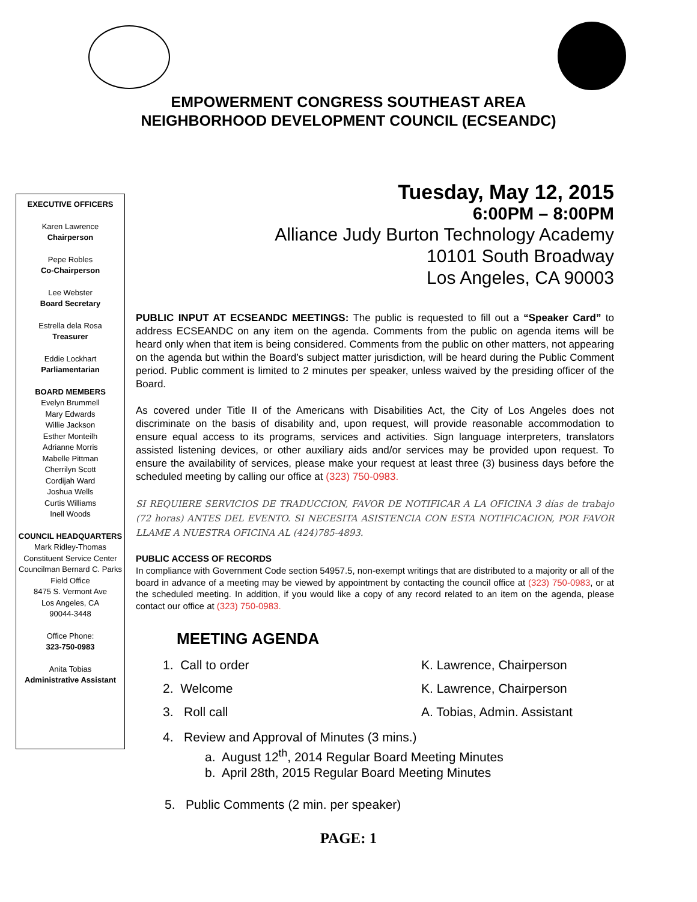EMPOWERMENT CONGRESS SOUTHEAST AREA
NEIGHBORHOOD DEVELOPMENT COUNCIL (ECSEANDC)
EXECUTIVE OFFICERS
Karen Lawrence
Chairperson
Pepe Robles
Co-Chairperson
Lee Webster
Board Secretary
Estrella dela Rosa
Treasurer
Eddie Lockhart
Parliamentarian
BOARD MEMBERS
Evelyn Brummell
Mary Edwards
Willie Jackson
Esther Monteilh
Adrianne Morris
Mabelle Pittman
Cherrilyn Scott
Cordijah Ward
Joshua Wells
Curtis Williams
Inell Woods
COUNCIL HEADQUARTERS
Mark Ridley-Thomas Constituent Service Center
Councilman Bernard C. Parks Field Office
8475 S. Vermont Ave
Los Angeles, CA
90044-3448
Office Phone:
323-750-0983
Anita Tobias
Administrative Assistant
Tuesday, May 12, 2015
6:00PM – 8:00PM
Alliance Judy Burton Technology Academy
10101 South Broadway
Los Angeles, CA 90003
PUBLIC INPUT AT ECSEANDC MEETINGS: The public is requested to fill out a “Speaker Card” to address ECSEANDC on any item on the agenda. Comments from the public on agenda items will be heard only when that item is being considered. Comments from the public on other matters, not appearing on the agenda but within the Board’s subject matter jurisdiction, will be heard during the Public Comment period. Public comment is limited to 2 minutes per speaker, unless waived by the presiding officer of the Board.
As covered under Title II of the Americans with Disabilities Act, the City of Los Angeles does not discriminate on the basis of disability and, upon request, will provide reasonable accommodation to ensure equal access to its programs, services and activities. Sign language interpreters, translators assisted listening devices, or other auxiliary aids and/or services may be provided upon request. To ensure the availability of services, please make your request at least three (3) business days before the scheduled meeting by calling our office at (323) 750-0983.
SI REQUIERE SERVICIOS DE TRADUCCION, FAVOR DE NOTIFICAR A LA OFICINA 3 días de trabajo (72 horas) ANTES DEL EVENTO. SI NECESITA ASISTENCIA CON ESTA NOTIFICACION, POR FAVOR LLAME A NUESTRA OFICINA AL (424)785-4893.
PUBLIC ACCESS OF RECORDS
In compliance with Government Code section 54957.5, non-exempt writings that are distributed to a majority or all of the board in advance of a meeting may be viewed by appointment by contacting the council office at (323) 750-0983, or at the scheduled meeting. In addition, if you would like a copy of any record related to an item on the agenda, please contact our office at (323) 750-0983.
MEETING AGENDA
1. Call to order K. Lawrence, Chairperson
2. Welcome K. Lawrence, Chairperson
3. Roll call A. Tobias, Admin. Assistant
4. Review and Approval of Minutes (3 mins.)
a. August 12<sup>th</sup>, 2014 Regular Board Meeting Minutes
b. April 28th, 2015 Regular Board Meeting Minutes
5. Public Comments (2 min. per speaker)
PAGE: 1